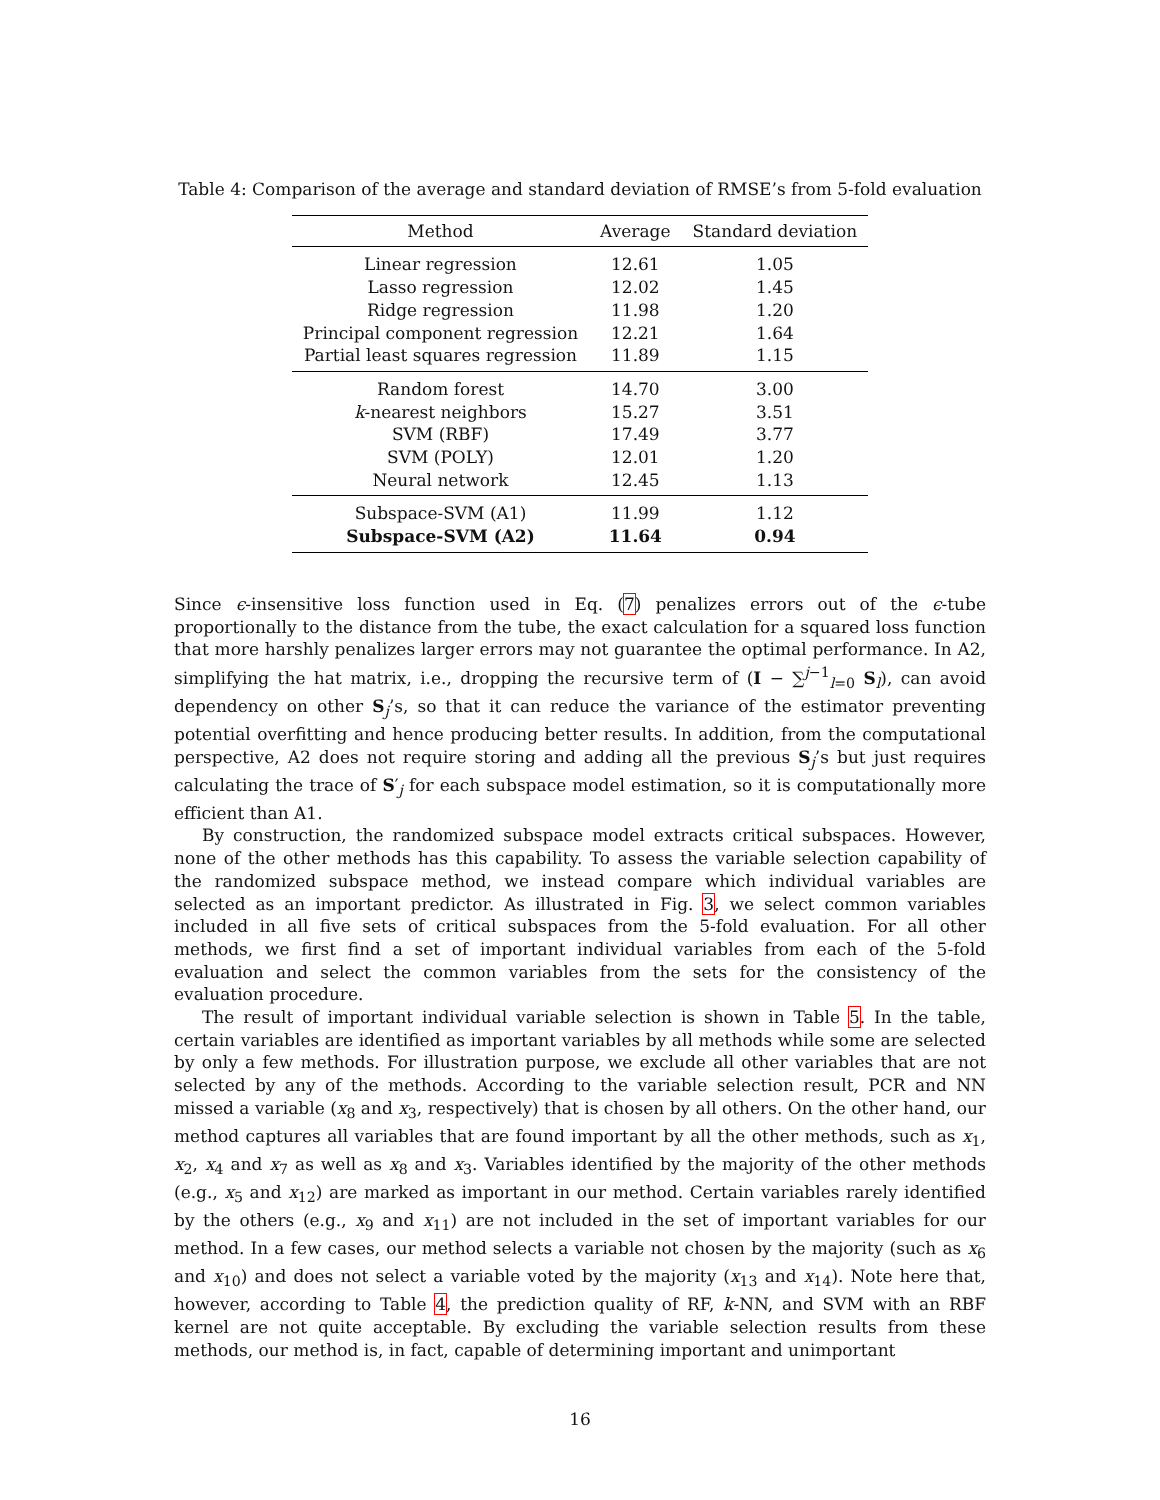Table 4: Comparison of the average and standard deviation of RMSE’s from 5-fold evaluation
| Method | Average | Standard deviation |
| --- | --- | --- |
| Linear regression | 12.61 | 1.05 |
| Lasso regression | 12.02 | 1.45 |
| Ridge regression | 11.98 | 1.20 |
| Principal component regression | 12.21 | 1.64 |
| Partial least squares regression | 11.89 | 1.15 |
| Random forest | 14.70 | 3.00 |
| k -nearest neighbors | 15.27 | 3.51 |
| SVM (RBF) | 17.49 | 3.77 |
| SVM (POLY) | 12.01 | 1.20 |
| Neural network | 12.45 | 1.13 |
| Subspace-SVM (A1) | 11.99 | 1.12 |
| Subspace-SVM (A2) | 11.64 | 0.94 |
Since ϵ-insensitive loss function used in Eq. (7) penalizes errors out of the ϵ-tube proportionally to the distance from the tube, the exact calculation for a squared loss function that more harshly penalizes larger errors may not guarantee the optimal performance. In A2, simplifying the hat matrix, i.e., dropping the recursive term of (I − ∑<sup>j−1</sup><sub>l=0</sub> S<sub>l</sub>), can avoid dependency on other S<sub>j</sub>’s, so that it can reduce the variance of the estimator preventing potential overfitting and hence producing better results. In addition, from the computational perspective, A2 does not require storing and adding all the previous S<sub>j</sub>’s but just requires calculating the trace of S′<sub>j</sub> for each subspace model estimation, so it is computationally more efficient than A1.
By construction, the randomized subspace model extracts critical subspaces. However, none of the other methods has this capability. To assess the variable selection capability of the randomized subspace method, we instead compare which individual variables are selected as an important predictor. As illustrated in Fig. 3, we select common variables included in all five sets of critical subspaces from the 5-fold evaluation. For all other methods, we first find a set of important individual variables from each of the 5-fold evaluation and select the common variables from the sets for the consistency of the evaluation procedure.
The result of important individual variable selection is shown in Table 5. In the table, certain variables are identified as important variables by all methods while some are selected by only a few methods. For illustration purpose, we exclude all other variables that are not selected by any of the methods. According to the variable selection result, PCR and NN missed a variable (x<sub>8</sub> and x<sub>3</sub>, respectively) that is chosen by all others. On the other hand, our method captures all variables that are found important by all the other methods, such as x<sub>1</sub>, x<sub>2</sub>, x<sub>4</sub> and x<sub>7</sub> as well as x<sub>8</sub> and x<sub>3</sub>. Variables identified by the majority of the other methods (e.g., x<sub>5</sub> and x<sub>12</sub>) are marked as important in our method. Certain variables rarely identified by the others (e.g., x<sub>9</sub> and x<sub>11</sub>) are not included in the set of important variables for our method. In a few cases, our method selects a variable not chosen by the majority (such as x<sub>6</sub> and x<sub>10</sub>) and does not select a variable voted by the majority (x<sub>13</sub> and x<sub>14</sub>). Note here that, however, according to Table 4, the prediction quality of RF, k-NN, and SVM with an RBF kernel are not quite acceptable. By excluding the variable selection results from these methods, our method is, in fact, capable of determining important and unimportant
16